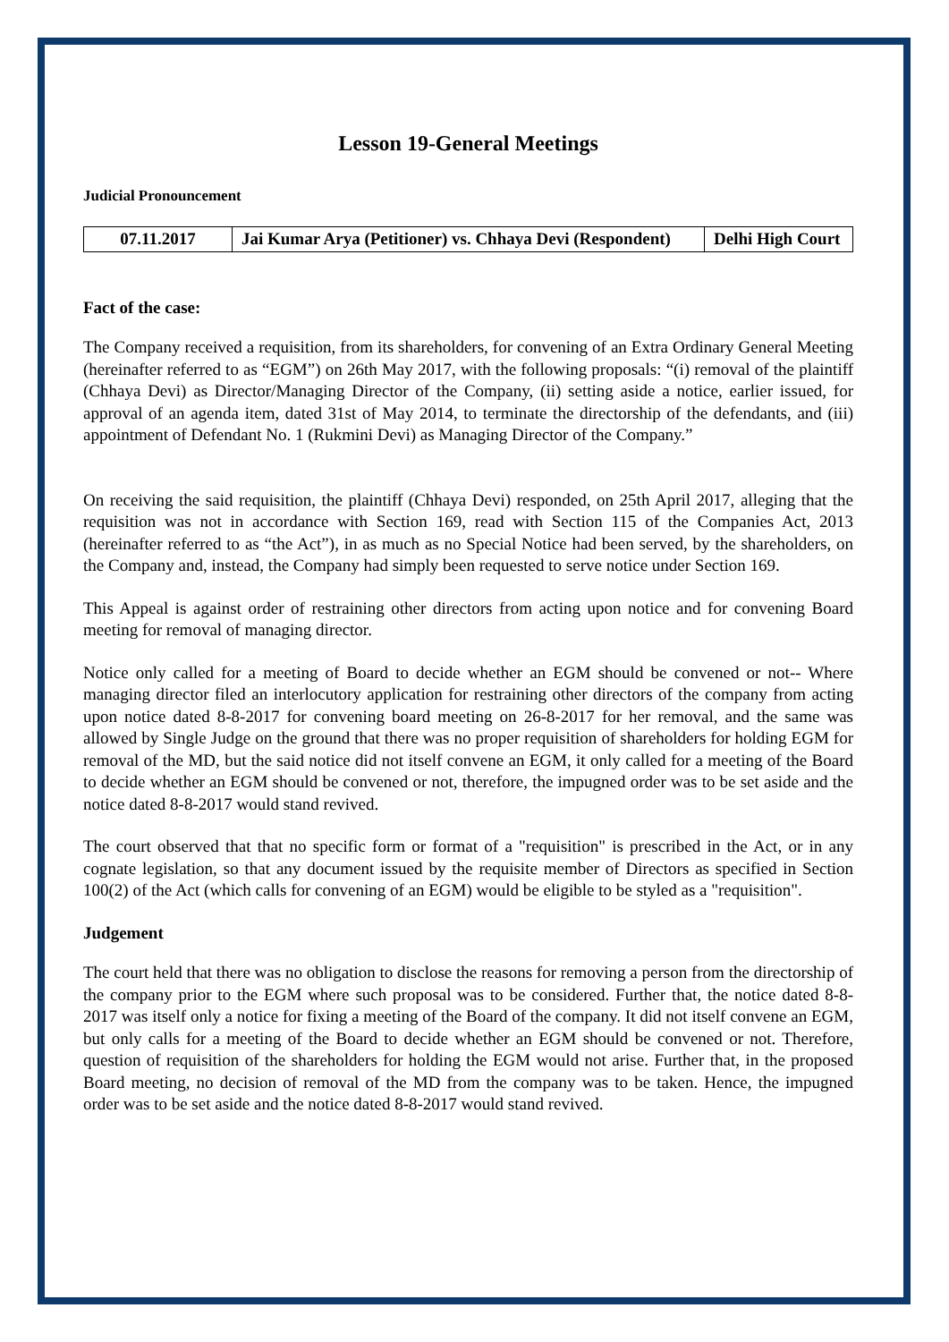Lesson 19-General Meetings
Judicial Pronouncement
| 07.11.2017 | Jai Kumar Arya (Petitioner) vs. Chhaya Devi (Respondent) | Delhi High Court |
Fact of the case:
The Company received a requisition, from its shareholders, for convening of an Extra Ordinary General Meeting (hereinafter referred to as “EGM”) on 26th May 2017, with the following proposals: “(i) removal of the plaintiff (Chhaya Devi) as Director/Managing Director of the Company, (ii) setting aside a notice, earlier issued, for approval of an agenda item, dated 31st of May 2014, to terminate the directorship of the defendants, and (iii) appointment of Defendant No. 1 (Rukmini Devi) as Managing Director of the Company.”
On receiving the said requisition, the plaintiff (Chhaya Devi) responded, on 25th April 2017, alleging that the requisition was not in accordance with Section 169, read with Section 115 of the Companies Act, 2013 (hereinafter referred to as “the Act”), in as much as no Special Notice had been served, by the shareholders, on the Company and, instead, the Company had simply been requested to serve notice under Section 169.
This Appeal is against order of restraining other directors from acting upon notice and for convening Board meeting for removal of managing director.
Notice only called for a meeting of Board to decide whether an EGM should be convened or not-- Where managing director filed an interlocutory application for restraining other directors of the company from acting upon notice dated 8-8-2017 for convening board meeting on 26-8-2017 for her removal, and the same was allowed by Single Judge on the ground that there was no proper requisition of shareholders for holding EGM for removal of the MD, but the said notice did not itself convene an EGM, it only called for a meeting of the Board to decide whether an EGM should be convened or not, therefore, the impugned order was to be set aside and the notice dated 8-8-2017 would stand revived.
The court observed that that no specific form or format of a "requisition" is prescribed in the Act, or in any cognate legislation, so that any document issued by the requisite member of Directors as specified in Section 100(2) of the Act (which calls for convening of an EGM) would be eligible to be styled as a "requisition".
Judgement
The court held that there was no obligation to disclose the reasons for removing a person from the directorship of the company prior to the EGM where such proposal was to be considered. Further that, the notice dated 8-8-2017 was itself only a notice for fixing a meeting of the Board of the company. It did not itself convene an EGM, but only calls for a meeting of the Board to decide whether an EGM should be convened or not. Therefore, question of requisition of the shareholders for holding the EGM would not arise. Further that, in the proposed Board meeting, no decision of removal of the MD from the company was to be taken. Hence, the impugned order was to be set aside and the notice dated 8-8-2017 would stand revived.